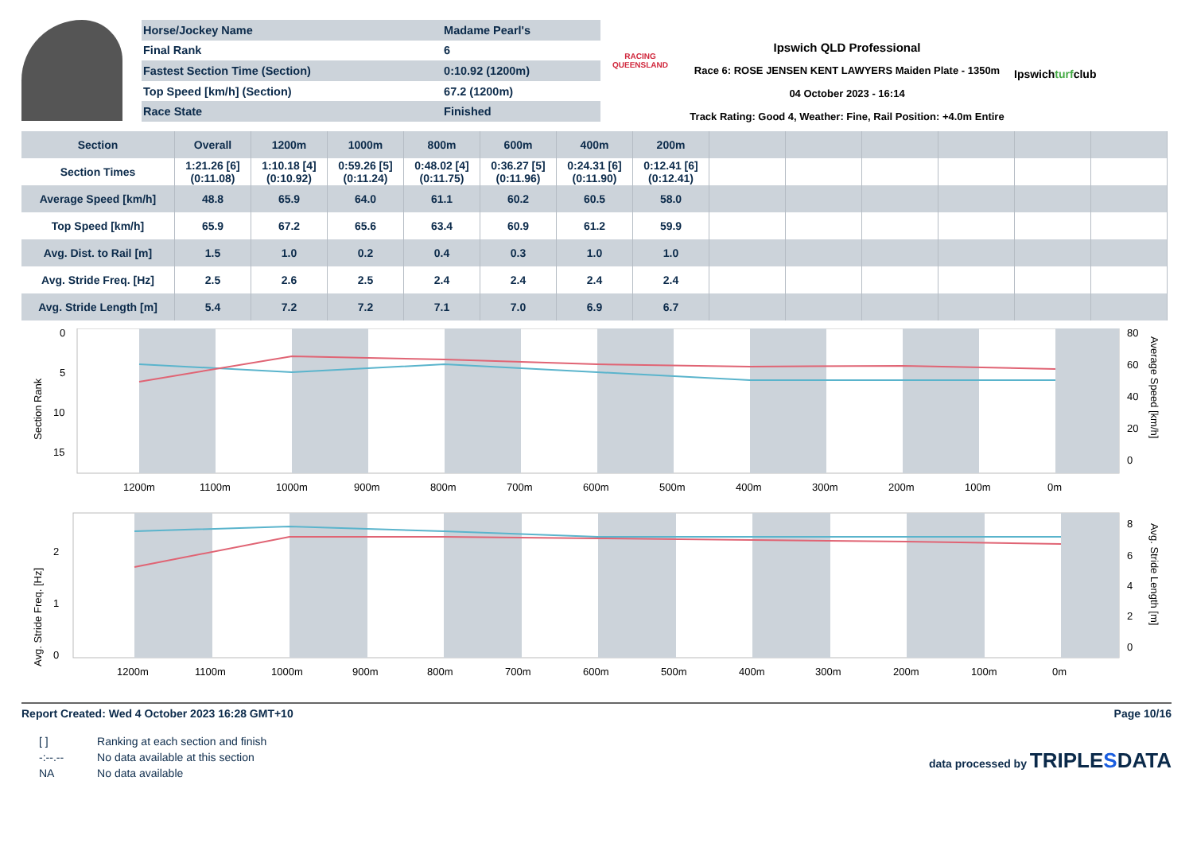| Horse/Jockey Name | Madame Pearl's |
| Final Rank | 6 |
| Fastest Section Time (Section) | 0:10.92 (1200m) |
| Top Speed [km/h] (Section) | 67.2 (1200m) |
| Race State | Finished |
RACING
QUEENSLAND
Ipswich QLD Professional
Race 6: ROSE JENSEN KENT LAWYERS Maiden Plate - 1350m
04 October 2023 - 16:14
Track Rating: Good 4, Weather: Fine, Rail Position: +4.0m Entire
Ipswichturfclub
| Section | Overall | 1200m | 1000m | 800m | 600m | 400m | 200m | | | | | | |
| --- | --- | --- | --- | --- | --- | --- | --- | --- | --- | --- | --- | --- | --- |
| Section Times | 1:21.26 [6] (0:11.08) | 1:10.18 [4] (0:10.92) | 0:59.26 [5] (0:11.24) | 0:48.02 [4] (0:11.75) | 0:36.27 [5] (0:11.96) | 0:24.31 [6] (0:11.90) | 0:12.41 [6] (0:12.41) | | | | | | |
| Average Speed [km/h] | 48.8 | 65.9 | 64.0 | 61.1 | 60.2 | 60.5 | 58.0 | | | | | | |
| Top Speed [km/h] | 65.9 | 67.2 | 65.6 | 63.4 | 60.9 | 61.2 | 59.9 | | | | | | |
| Avg. Dist. to Rail [m] | 1.5 | 1.0 | 0.2 | 0.4 | 0.3 | 1.0 | 1.0 | | | | | | |
| Avg. Stride Freq. [Hz] | 2.5 | 2.6 | 2.5 | 2.4 | 2.4 | 2.4 | 2.4 | | | | | | |
| Avg. Stride Length [m] | 5.4 | 7.2 | 7.2 | 7.1 | 7.0 | 6.9 | 6.7 | | | | | | |
Section Rank
0
5
10
15
80
60
40
20
0
Average Speed [km/h]
1200m
1100m
1000m
900m
800m
700m
600m
500m
400m
300m
200m
100m
0m
Avg. Stride Freq. [Hz]
0
1
2
8
6
4
2
0
Avg. Stride Length [m]
1200m
1100m
1000m
900m
800m
700m
600m
500m
400m
300m
200m
100m
0m
Report Created: Wed 4 October 2023 16:28 GMT+10
Page 10/16
| [ ] | Ranking at each section and finish |
| -:--.-- | No data available at this section |
| NA | No data available |
data processed by TRIPLESDATA